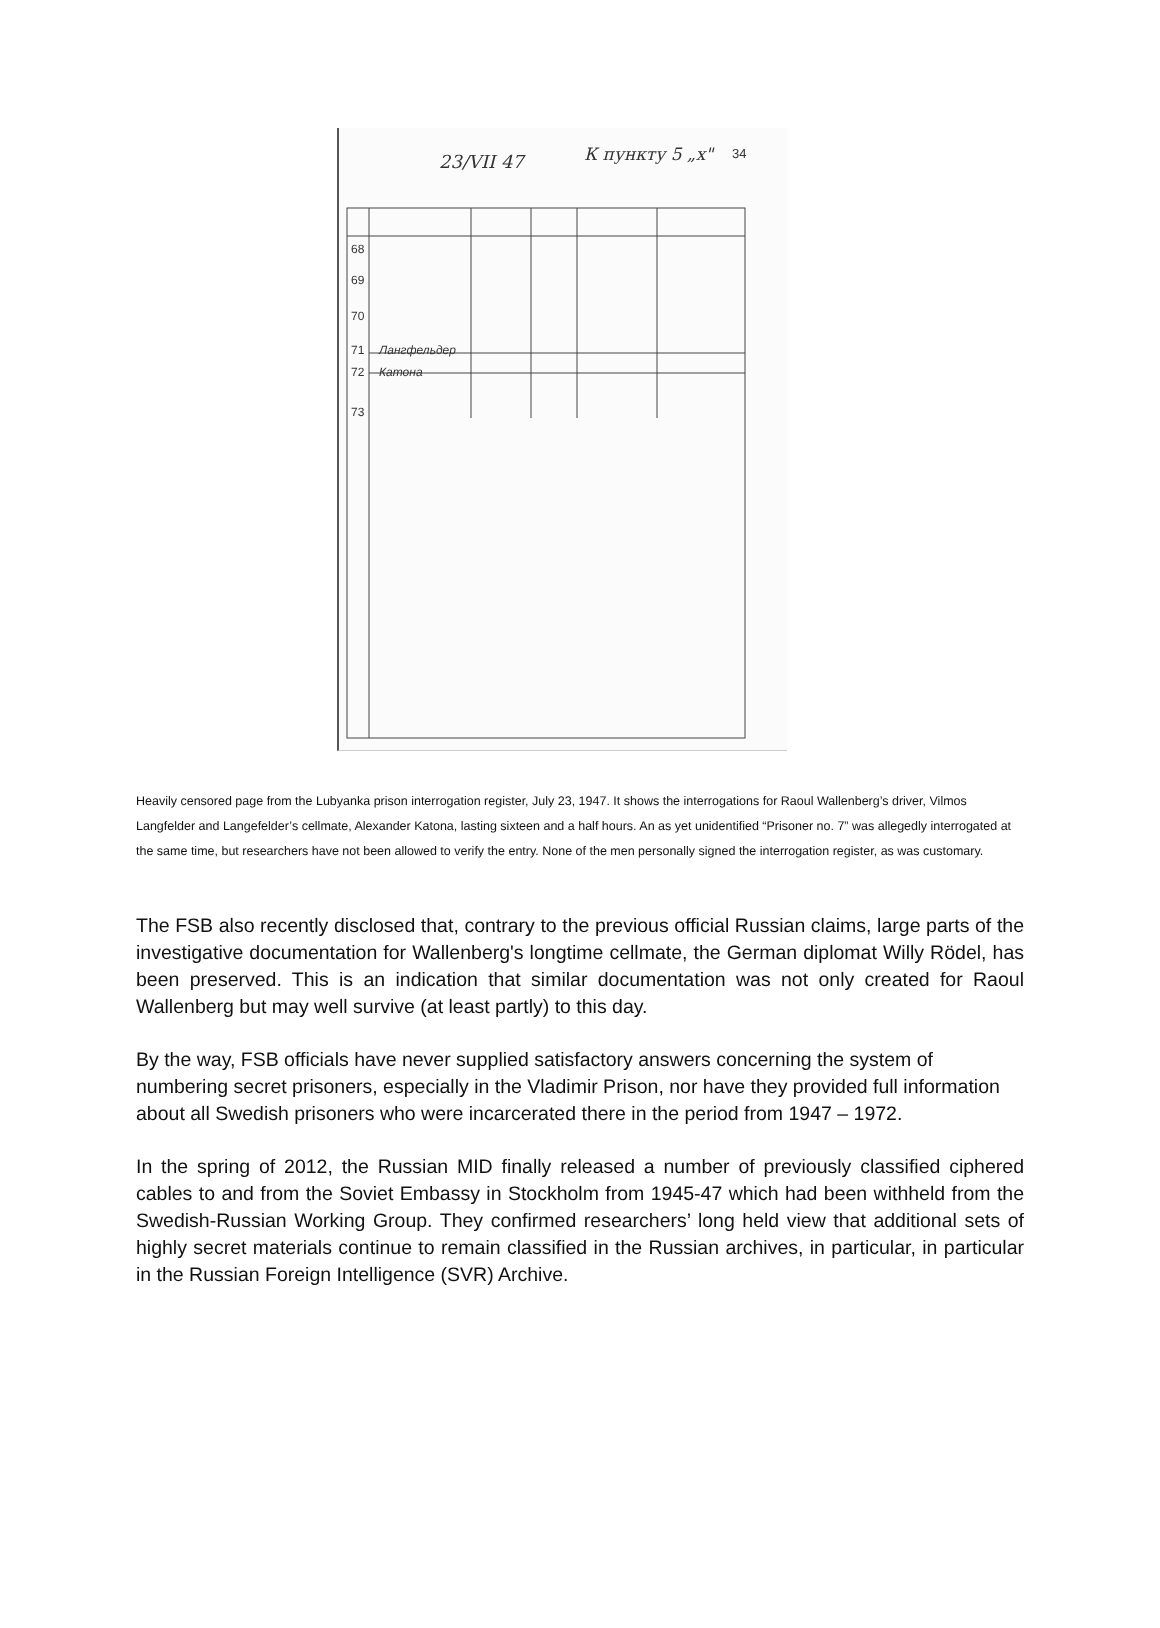23/VII 47
К пункту 5 „x"
34
Лангфельдер
Катона
68
69
70
71
72
73
Heavily censored page from the Lubyanka prison interrogation register, July 23, 1947. It shows the interrogations for Raoul Wallenberg’s driver, Vilmos Langfelder and Langefelder’s cellmate, Alexander Katona, lasting sixteen and a half hours. An as yet unidentified “Prisoner no. 7” was allegedly interrogated at the same time, but researchers have not been allowed to verify the entry. None of the men personally signed the interrogation register, as was customary.
The FSB also recently disclosed that, contrary to the previous official Russian claims, large parts of the investigative documentation for Wallenberg's longtime cellmate, the German diplomat Willy Rödel, has been preserved. This is an indication that similar documentation was not only created for Raoul Wallenberg but may well survive (at least partly) to this day.
By the way, FSB officials have never supplied satisfactory answers concerning the system of numbering secret prisoners, especially in the Vladimir Prison, nor have they provided full information about all Swedish prisoners who were incarcerated there in the period from 1947 – 1972.
In the spring of 2012, the Russian MID finally released a number of previously classified ciphered cables to and from the Soviet Embassy in Stockholm from 1945-47 which had been withheld from the Swedish-Russian Working Group. They confirmed researchers’ long held view that additional sets of highly secret materials continue to remain classified in the Russian archives, in particular, in particular in the Russian Foreign Intelligence (SVR) Archive.